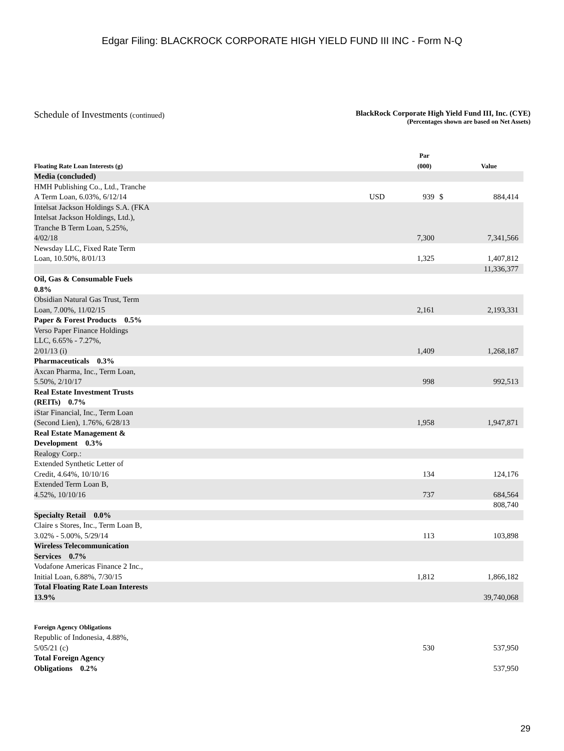Edgar Filing: BLACKROCK CORPORATE HIGH YIELD FUND III INC - Form N-Q
Schedule of Investments (continued)
BlackRock Corporate High Yield Fund III, Inc. (CYE)
(Percentages shown are based on Net Assets)
| Floating Rate Loan Interests (g) | | Par (000) | | Value |
| --- | --- | --- | --- | --- |
| Media (concluded) | | | | |
| HMH Publishing Co., Ltd., Tranche A Term Loan, 6.03%, 6/12/14 | USD | 939 | $ | 884,414 |
| Intelsat Jackson Holdings S.A. (FKA Intelsat Jackson Holdings, Ltd.), Tranche B Term Loan, 5.25%, 4/02/18 | | 7,300 | | 7,341,566 |
| Newsday LLC, Fixed Rate Term Loan, 10.50%, 8/01/13 | | 1,325 | | 1,407,812 |
| | | | | 11,336,377 |
| Oil, Gas & Consumable Fuels 0.8% | | | | |
| Obsidian Natural Gas Trust, Term Loan, 7.00%, 11/02/15 | | 2,161 | | 2,193,331 |
| Paper & Forest Products 0.5% | | | | |
| Verso Paper Finance Holdings LLC, 6.65% - 7.27%, 2/01/13 (i) | | 1,409 | | 1,268,187 |
| Pharmaceuticals 0.3% | | | | |
| Axcan Pharma, Inc., Term Loan, 5.50%, 2/10/17 | | 998 | | 992,513 |
| Real Estate Investment Trusts (REITs) 0.7% | | | | |
| iStar Financial, Inc., Term Loan (Second Lien), 1.76%, 6/28/13 | | 1,958 | | 1,947,871 |
| Real Estate Management & Development 0.3% | | | | |
| Realogy Corp.: | | | | |
| Extended Synthetic Letter of Credit, 4.64%, 10/10/16 | | 134 | | 124,176 |
| Extended Term Loan B, 4.52%, 10/10/16 | | 737 | | 684,564 |
| | | | | 808,740 |
| Specialty Retail 0.0% | | | | |
| Claire s Stores, Inc., Term Loan B, 3.02% - 5.00%, 5/29/14 | | 113 | | 103,898 |
| Wireless Telecommunication Services 0.7% | | | | |
| Vodafone Americas Finance 2 Inc., Initial Loan, 6.88%, 7/30/15 | | 1,812 | | 1,866,182 |
| Total Floating Rate Loan Interests 13.9% | | | | 39,740,068 |
| Foreign Agency Obligations | | | | |
| Republic of Indonesia, 4.88%, 5/05/21 (c) | | 530 | | 537,950 |
| Total Foreign Agency Obligations 0.2% | | | | 537,950 |
29